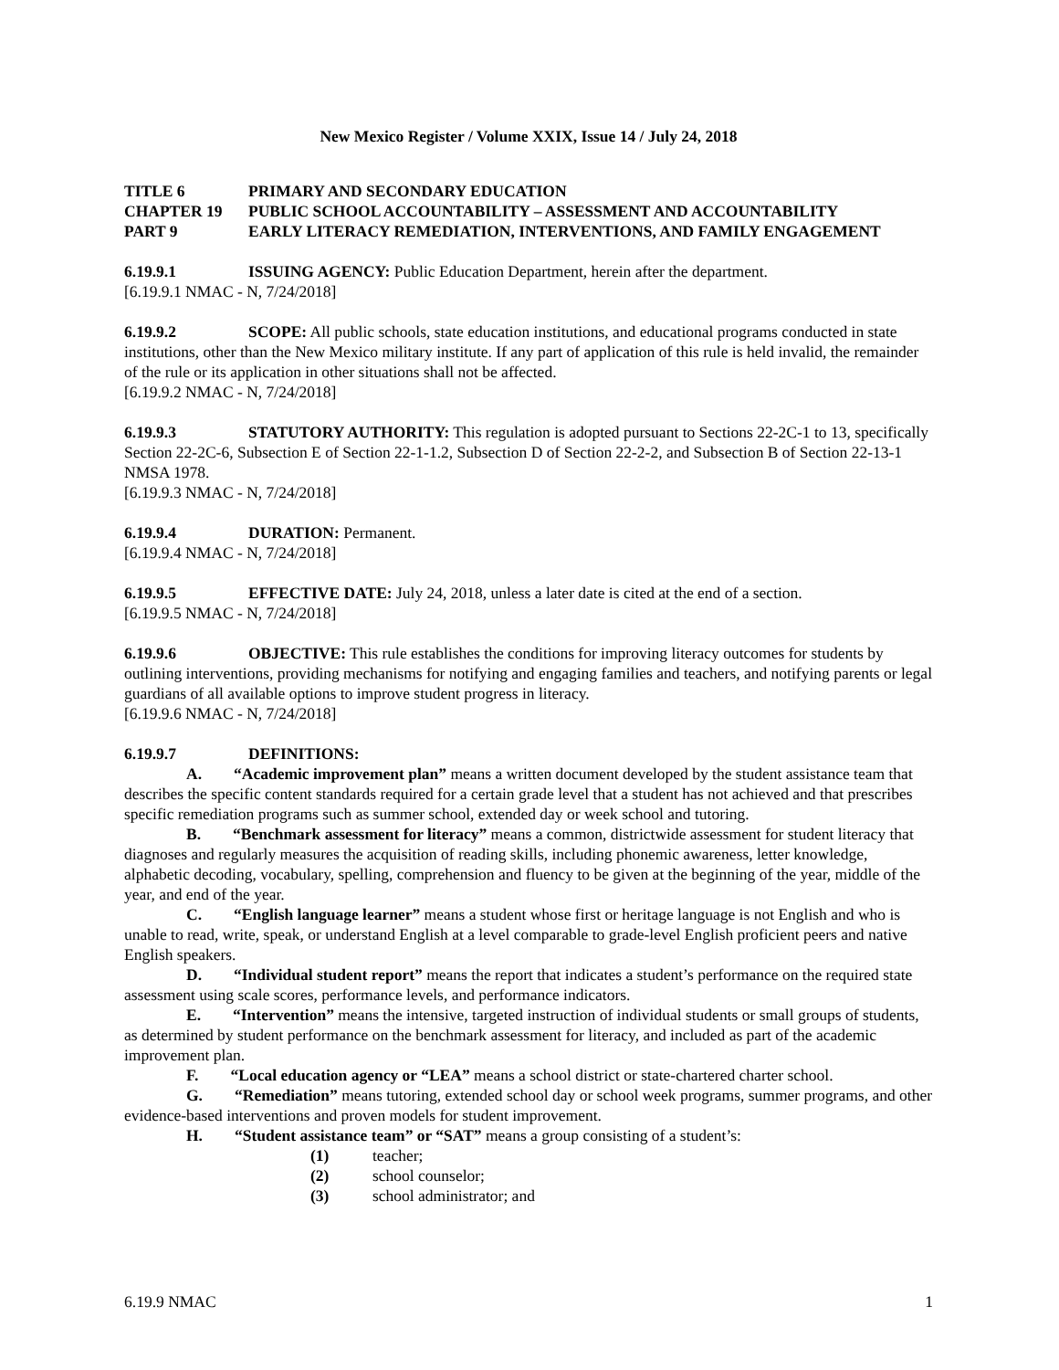New Mexico Register / Volume XXIX, Issue 14 / July 24, 2018
TITLE 6 PRIMARY AND SECONDARY EDUCATION
CHAPTER 19 PUBLIC SCHOOL ACCOUNTABILITY – ASSESSMENT AND ACCOUNTABILITY
PART 9 EARLY LITERACY REMEDIATION, INTERVENTIONS, AND FAMILY ENGAGEMENT
6.19.9.1 ISSUING AGENCY: Public Education Department, herein after the department.
[6.19.9.1 NMAC - N, 7/24/2018]
6.19.9.2 SCOPE: All public schools, state education institutions, and educational programs conducted in state institutions, other than the New Mexico military institute. If any part of application of this rule is held invalid, the remainder of the rule or its application in other situations shall not be affected.
[6.19.9.2 NMAC - N, 7/24/2018]
6.19.9.3 STATUTORY AUTHORITY: This regulation is adopted pursuant to Sections 22-2C-1 to 13, specifically Section 22-2C-6, Subsection E of Section 22-1-1.2, Subsection D of Section 22-2-2, and Subsection B of Section 22-13-1 NMSA 1978.
[6.19.9.3 NMAC - N, 7/24/2018]
6.19.9.4 DURATION: Permanent.
[6.19.9.4 NMAC - N, 7/24/2018]
6.19.9.5 EFFECTIVE DATE: July 24, 2018, unless a later date is cited at the end of a section.
[6.19.9.5 NMAC - N, 7/24/2018]
6.19.9.6 OBJECTIVE: This rule establishes the conditions for improving literacy outcomes for students by outlining interventions, providing mechanisms for notifying and engaging families and teachers, and notifying parents or legal guardians of all available options to improve student progress in literacy.
[6.19.9.6 NMAC - N, 7/24/2018]
6.19.9.7 DEFINITIONS:
A. “Academic improvement plan” means a written document developed by the student assistance team that describes the specific content standards required for a certain grade level that a student has not achieved and that prescribes specific remediation programs such as summer school, extended day or week school and tutoring.
B. “Benchmark assessment for literacy” means a common, districtwide assessment for student literacy that diagnoses and regularly measures the acquisition of reading skills, including phonemic awareness, letter knowledge, alphabetic decoding, vocabulary, spelling, comprehension and fluency to be given at the beginning of the year, middle of the year, and end of the year.
C. “English language learner” means a student whose first or heritage language is not English and who is unable to read, write, speak, or understand English at a level comparable to grade-level English proficient peers and native English speakers.
D. “Individual student report” means the report that indicates a student’s performance on the required state assessment using scale scores, performance levels, and performance indicators.
E. “Intervention” means the intensive, targeted instruction of individual students or small groups of students, as determined by student performance on the benchmark assessment for literacy, and included as part of the academic improvement plan.
F. “Local education agency or “LEA” means a school district or state-chartered charter school.
G. “Remediation” means tutoring, extended school day or school week programs, summer programs, and other evidence-based interventions and proven models for student improvement.
H. “Student assistance team” or “SAT” means a group consisting of a student’s:
(1) teacher;
(2) school counselor;
(3) school administrator; and
6.19.9 NMAC 1